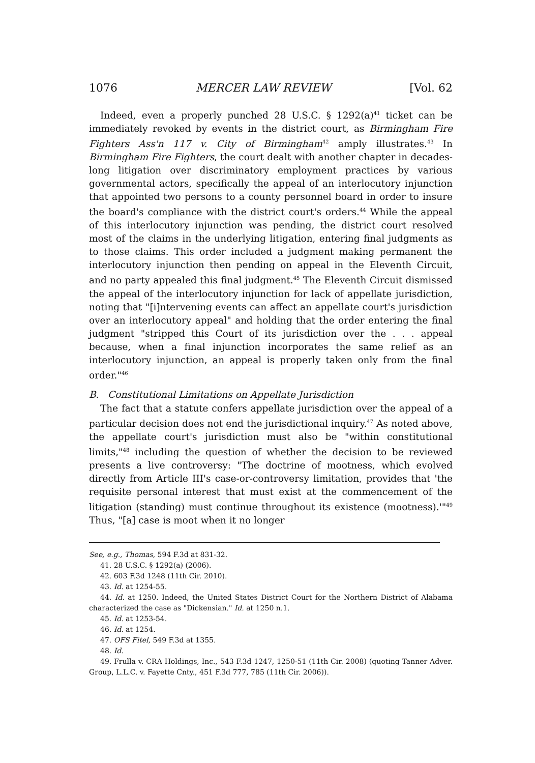1076 MERCER LAW REVIEW [Vol. 62
Indeed, even a properly punched 28 U.S.C. § 1292(a)<sup>41</sup> ticket can be immediately revoked by events in the district court, as Birmingham Fire Fighters Ass'n 117 v. City of Birmingham<sup>42</sup> amply illustrates.<sup>43</sup> In Birmingham Fire Fighters, the court dealt with another chapter in decades-long litigation over discriminatory employment practices by various governmental actors, specifically the appeal of an interlocutory injunction that appointed two persons to a county personnel board in order to insure the board's compliance with the district court's orders.<sup>44</sup> While the appeal of this interlocutory injunction was pending, the district court resolved most of the claims in the underlying litigation, entering final judgments as to those claims. This order included a judgment making permanent the interlocutory injunction then pending on appeal in the Eleventh Circuit, and no party appealed this final judgment.<sup>45</sup> The Eleventh Circuit dismissed the appeal of the interlocutory injunction for lack of appellate jurisdiction, noting that "[i]ntervening events can affect an appellate court's jurisdiction over an interlocutory appeal" and holding that the order entering the final judgment "stripped this Court of its jurisdiction over the . . . appeal because, when a final injunction incorporates the same relief as an interlocutory injunction, an appeal is properly taken only from the final order."<sup>46</sup>
B. Constitutional Limitations on Appellate Jurisdiction
The fact that a statute confers appellate jurisdiction over the appeal of a particular decision does not end the jurisdictional inquiry.<sup>47</sup> As noted above, the appellate court's jurisdiction must also be "within constitutional limits,"<sup>48</sup> including the question of whether the decision to be reviewed presents a live controversy: "The doctrine of mootness, which evolved directly from Article III's case-or-controversy limitation, provides that 'the requisite personal interest that must exist at the commencement of the litigation (standing) must continue throughout its existence (mootness).'"<sup>49</sup> Thus, "[a] case is moot when it no longer
See, e.g., Thomas, 594 F.3d at 831-32.
41. 28 U.S.C. § 1292(a) (2006).
42. 603 F.3d 1248 (11th Cir. 2010).
43. Id. at 1254-55.
44. Id. at 1250. Indeed, the United States District Court for the Northern District of Alabama characterized the case as "Dickensian." Id. at 1250 n.1.
45. Id. at 1253-54.
46. Id. at 1254.
47. OFS Fitel, 549 F.3d at 1355.
48. Id.
49. Frulla v. CRA Holdings, Inc., 543 F.3d 1247, 1250-51 (11th Cir. 2008) (quoting Tanner Adver. Group, L.L.C. v. Fayette Cnty., 451 F.3d 777, 785 (11th Cir. 2006)).